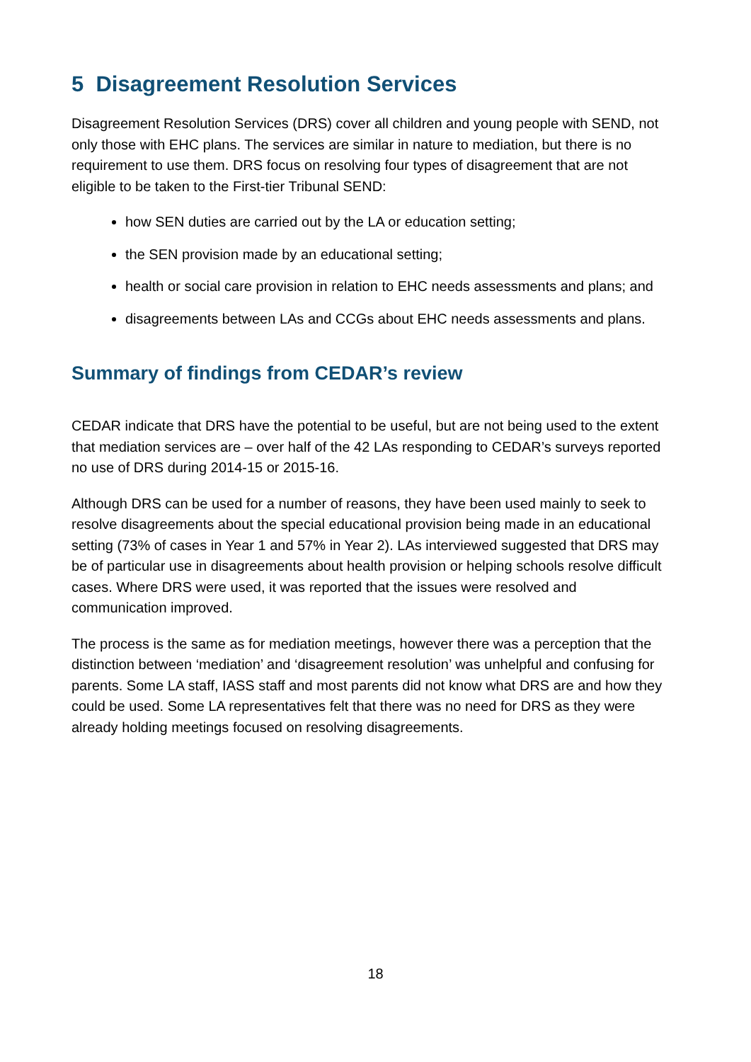5 Disagreement Resolution Services
Disagreement Resolution Services (DRS) cover all children and young people with SEND, not only those with EHC plans. The services are similar in nature to mediation, but there is no requirement to use them. DRS focus on resolving four types of disagreement that are not eligible to be taken to the First-tier Tribunal SEND:
how SEN duties are carried out by the LA or education setting;
the SEN provision made by an educational setting;
health or social care provision in relation to EHC needs assessments and plans; and
disagreements between LAs and CCGs about EHC needs assessments and plans.
Summary of findings from CEDAR’s review
CEDAR indicate that DRS have the potential to be useful, but are not being used to the extent that mediation services are – over half of the 42 LAs responding to CEDAR’s surveys reported no use of DRS during 2014-15 or 2015-16.
Although DRS can be used for a number of reasons, they have been used mainly to seek to resolve disagreements about the special educational provision being made in an educational setting (73% of cases in Year 1 and 57% in Year 2). LAs interviewed suggested that DRS may be of particular use in disagreements about health provision or helping schools resolve difficult cases. Where DRS were used, it was reported that the issues were resolved and communication improved.
The process is the same as for mediation meetings, however there was a perception that the distinction between ‘mediation’ and ‘disagreement resolution’ was unhelpful and confusing for parents. Some LA staff, IASS staff and most parents did not know what DRS are and how they could be used. Some LA representatives felt that there was no need for DRS as they were already holding meetings focused on resolving disagreements.
18